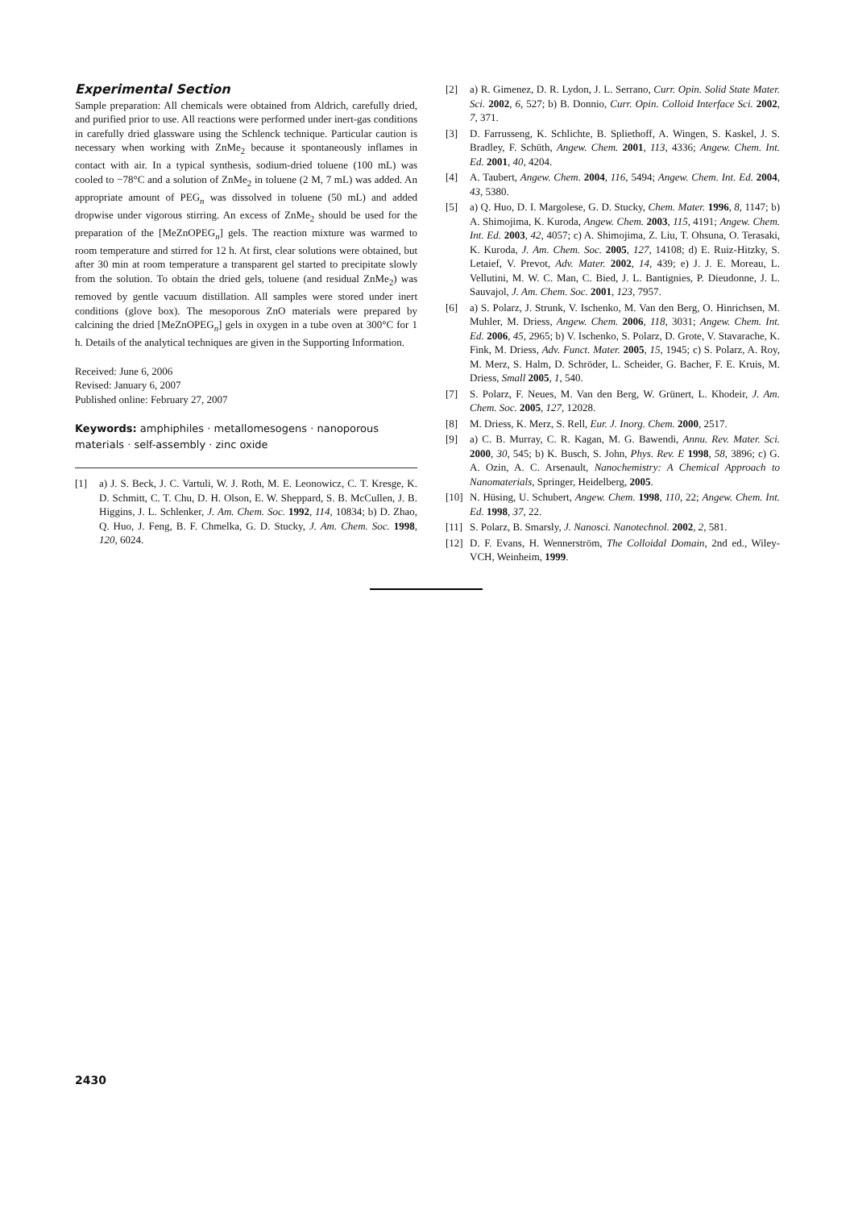Experimental Section
Sample preparation: All chemicals were obtained from Aldrich, carefully dried, and purified prior to use. All reactions were performed under inert-gas conditions in carefully dried glassware using the Schlenck technique. Particular caution is necessary when working with ZnMe<sub>2</sub> because it spontaneously inflames in contact with air. In a typical synthesis, sodium-dried toluene (100 mL) was cooled to −78°C and a solution of ZnMe<sub>2</sub> in toluene (2 M, 7 mL) was added. An appropriate amount of PEG<sub>n</sub> was dissolved in toluene (50 mL) and added dropwise under vigorous stirring. An excess of ZnMe<sub>2</sub> should be used for the preparation of the [MeZnOPEG<sub>n</sub>] gels. The reaction mixture was warmed to room temperature and stirred for 12 h. At first, clear solutions were obtained, but after 30 min at room temperature a transparent gel started to precipitate slowly from the solution. To obtain the dried gels, toluene (and residual ZnMe<sub>2</sub>) was removed by gentle vacuum distillation. All samples were stored under inert conditions (glove box). The mesoporous ZnO materials were prepared by calcining the dried [MeZnOPEG<sub>n</sub>] gels in oxygen in a tube oven at 300°C for 1 h. Details of the analytical techniques are given in the Supporting Information.
Received: June 6, 2006
Revised: January 6, 2007
Published online: February 27, 2007
Keywords: amphiphiles · metallomesogens · nanoporous materials · self-assembly · zinc oxide
[1] a) J. S. Beck, J. C. Vartuli, W. J. Roth, M. E. Leonowicz, C. T. Kresge, K. D. Schmitt, C. T. Chu, D. H. Olson, E. W. Sheppard, S. B. McCullen, J. B. Higgins, J. L. Schlenker, J. Am. Chem. Soc. 1992, 114, 10834; b) D. Zhao, Q. Huo, J. Feng, B. F. Chmelka, G. D. Stucky, J. Am. Chem. Soc. 1998, 120, 6024.
[2] a) R. Gimenez, D. R. Lydon, J. L. Serrano, Curr. Opin. Solid State Mater. Sci. 2002, 6, 527; b) B. Donnio, Curr. Opin. Colloid Interface Sci. 2002, 7, 371.
[3] D. Farrusseng, K. Schlichte, B. Spliethoff, A. Wingen, S. Kaskel, J. S. Bradley, F. Schüth, Angew. Chem. 2001, 113, 4336; Angew. Chem. Int. Ed. 2001, 40, 4204.
[4] A. Taubert, Angew. Chem. 2004, 116, 5494; Angew. Chem. Int. Ed. 2004, 43, 5380.
[5] a) Q. Huo, D. I. Margolese, G. D. Stucky, Chem. Mater. 1996, 8, 1147; b) A. Shimojima, K. Kuroda, Angew. Chem. 2003, 115, 4191; Angew. Chem. Int. Ed. 2003, 42, 4057; c) A. Shimojima, Z. Liu, T. Ohsuna, O. Terasaki, K. Kuroda, J. Am. Chem. Soc. 2005, 127, 14108; d) E. Ruiz-Hitzky, S. Letaief, V. Prevot, Adv. Mater. 2002, 14, 439; e) J. J. E. Moreau, L. Vellutini, M. W. C. Man, C. Bied, J. L. Bantignies, P. Dieudonne, J. L. Sauvajol, J. Am. Chem. Soc. 2001, 123, 7957.
[6] a) S. Polarz, J. Strunk, V. Ischenko, M. Van den Berg, O. Hinrichsen, M. Muhler, M. Driess, Angew. Chem. 2006, 118, 3031; Angew. Chem. Int. Ed. 2006, 45, 2965; b) V. Ischenko, S. Polarz, D. Grote, V. Stavarache, K. Fink, M. Driess, Adv. Funct. Mater. 2005, 15, 1945; c) S. Polarz, A. Roy, M. Merz, S. Halm, D. Schröder, L. Scheider, G. Bacher, F. E. Kruis, M. Driess, Small 2005, 1, 540.
[7] S. Polarz, F. Neues, M. Van den Berg, W. Grünert, L. Khodeir, J. Am. Chem. Soc. 2005, 127, 12028.
[8] M. Driess, K. Merz, S. Rell, Eur. J. Inorg. Chem. 2000, 2517.
[9] a) C. B. Murray, C. R. Kagan, M. G. Bawendi, Annu. Rev. Mater. Sci. 2000, 30, 545; b) K. Busch, S. John, Phys. Rev. E 1998, 58, 3896; c) G. A. Ozin, A. C. Arsenault, Nanochemistry: A Chemical Approach to Nanomaterials, Springer, Heidelberg, 2005.
[10] N. Hüsing, U. Schubert, Angew. Chem. 1998, 110, 22; Angew. Chem. Int. Ed. 1998, 37, 22.
[11] S. Polarz, B. Smarsly, J. Nanosci. Nanotechnol. 2002, 2, 581.
[12] D. F. Evans, H. Wennerström, The Colloidal Domain, 2nd ed., Wiley-VCH, Weinheim, 1999.
2430